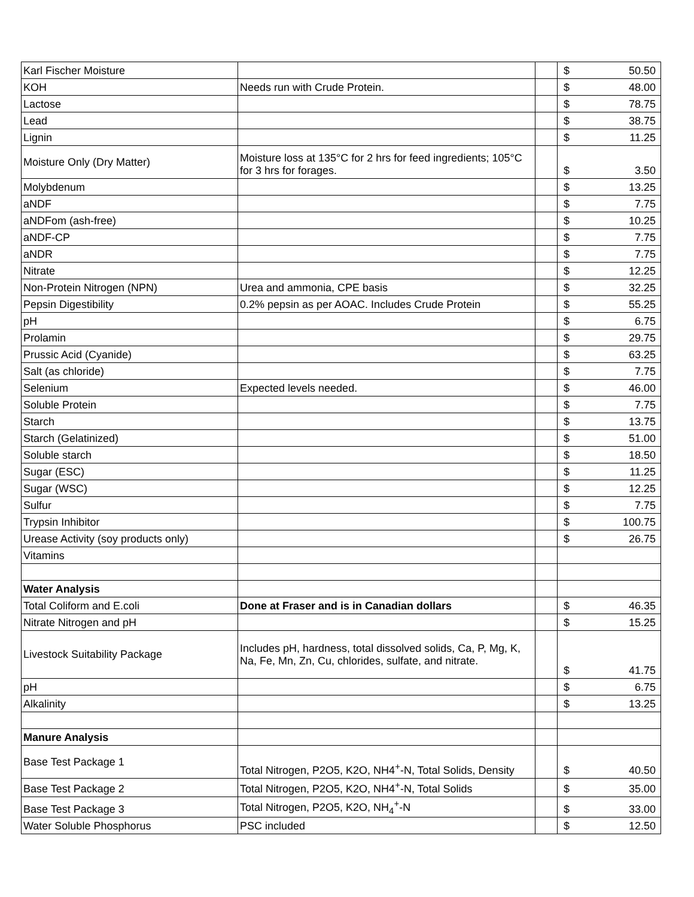| Karl Fischer Moisture | | | $ | 50.50 |
| KOH | Needs run with Crude Protein. | | $ | 48.00 |
| Lactose | | | $ | 78.75 |
| Lead | | | $ | 38.75 |
| Lignin | | | $ | 11.25 |
| Moisture Only (Dry Matter) | Moisture loss at 135°C for 2 hrs for feed ingredients; 105°C for 3 hrs for forages. | | $ | 3.50 |
| Molybdenum | | | $ | 13.25 |
| aNDF | | | $ | 7.75 |
| aNDFom (ash-free) | | | $ | 10.25 |
| aNDF-CP | | | $ | 7.75 |
| aNDR | | | $ | 7.75 |
| Nitrate | | | $ | 12.25 |
| Non-Protein Nitrogen (NPN) | Urea and ammonia, CPE basis | | $ | 32.25 |
| Pepsin Digestibility | 0.2% pepsin as per AOAC. Includes Crude Protein | | $ | 55.25 |
| pH | | | $ | 6.75 |
| Prolamin | | | $ | 29.75 |
| Prussic Acid (Cyanide) | | | $ | 63.25 |
| Salt (as chloride) | | | $ | 7.75 |
| Selenium | Expected levels needed. | | $ | 46.00 |
| Soluble Protein | | | $ | 7.75 |
| Starch | | | $ | 13.75 |
| Starch (Gelatinized) | | | $ | 51.00 |
| Soluble starch | | | $ | 18.50 |
| Sugar (ESC) | | | $ | 11.25 |
| Sugar (WSC) | | | $ | 12.25 |
| Sulfur | | | $ | 7.75 |
| Trypsin Inhibitor | | | $ | 100.75 |
| Urease Activity (soy products only) | | | $ | 26.75 |
| Vitamins | | | | |
| Water Analysis | | | | |
| Total Coliform and E.coli | Done at Fraser and is in Canadian dollars | | $ | 46.35 |
| Nitrate Nitrogen and pH | | | $ | 15.25 |
| Livestock Suitability Package | Includes pH, hardness, total dissolved solids, Ca, P, Mg, K, Na, Fe, Mn, Zn, Cu, chlorides, sulfate, and nitrate. | | $ | 41.75 |
| pH | | | $ | 6.75 |
| Alkalinity | | | $ | 13.25 |
| Manure Analysis | | | | |
| Base Test Package 1 | Total Nitrogen, P2O5, K2O, NH4<sup>+</sup>-N, Total Solids, Density | | $ | 40.50 |
| Base Test Package 2 | Total Nitrogen, P2O5, K2O, NH4<sup>+</sup>-N, Total Solids | | $ | 35.00 |
| Base Test Package 3 | Total Nitrogen, P2O5, K2O, NH<sub>4</sub><sup>+</sup>-N | | $ | 33.00 |
| Water Soluble Phosphorus | PSC included | | $ | 12.50 |